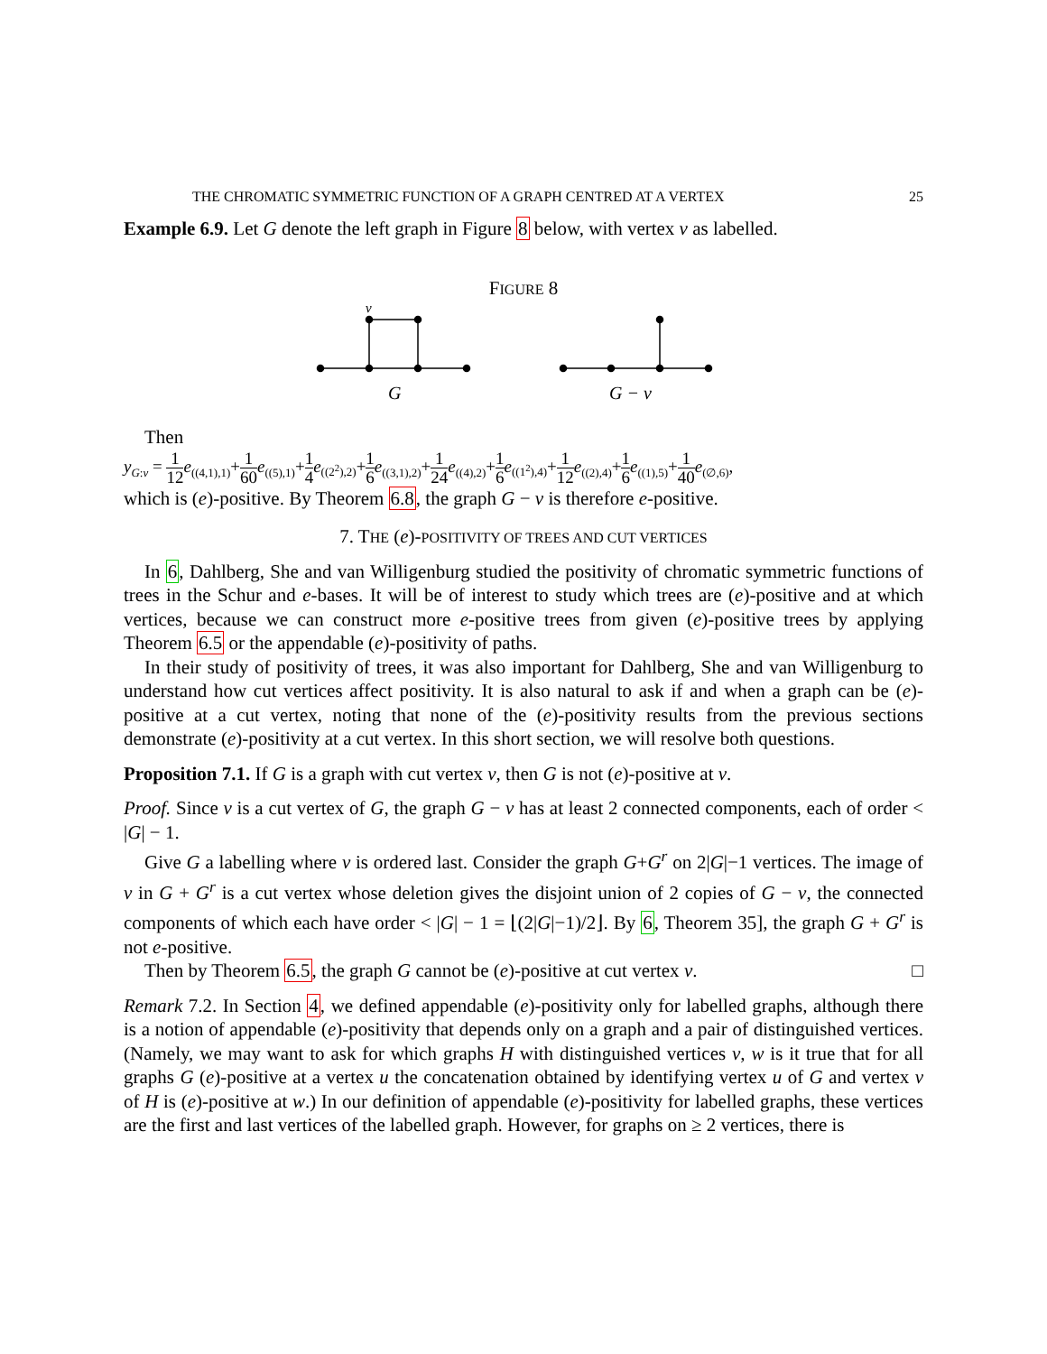THE CHROMATIC SYMMETRIC FUNCTION OF A GRAPH CENTRED AT A VERTEX 25
Example 6.9. Let G denote the left graph in Figure 8 below, with vertex v as labelled.
FIGURE 8
v
G
G − v
Then
y<sub>G:v</sub> = 1 12 e<sub>((4,1),1)</sub>+1 60 e<sub>((5),1)</sub>+1 4 e<sub>((2<sup>2</sup>),2)</sub>+1 6 e<sub>((3,1),2)</sub>+1 24 e<sub>((4),2)</sub>+1 6 e<sub>((1<sup>2</sup>),4)</sub>+1 12 e<sub>((2),4)</sub>+1 6 e<sub>((1),5)</sub>+1 40 e<sub>(∅,6)</sub>,
which is (e)-positive. By Theorem 6.8, the graph G − v is therefore e-positive.
7. THE (e)-POSITIVITY OF TREES AND CUT VERTICES
In 6, Dahlberg, She and van Willigenburg studied the positivity of chromatic symmetric functions of trees in the Schur and e-bases. It will be of interest to study which trees are (e)-positive and at which vertices, because we can construct more e-positive trees from given (e)-positive trees by applying Theorem 6.5 or the appendable (e)-positivity of paths.
In their study of positivity of trees, it was also important for Dahlberg, She and van Willigenburg to understand how cut vertices affect positivity. It is also natural to ask if and when a graph can be (e)-positive at a cut vertex, noting that none of the (e)-positivity results from the previous sections demonstrate (e)-positivity at a cut vertex. In this short section, we will resolve both questions.
Proposition 7.1. If G is a graph with cut vertex v, then G is not (e)-positive at v.
Proof. Since v is a cut vertex of G, the graph G − v has at least 2 connected components, each of order < |G| − 1.
Give G a labelling where v is ordered last. Consider the graph G+G<sup>r</sup> on 2|G|−1 vertices. The image of v in G + G<sup>r</sup> is a cut vertex whose deletion gives the disjoint union of 2 copies of G − v, the connected components of which each have order < |G| − 1 = ⌊(2|G|−1)/2⌋. By 6, Theorem 35], the graph G + G<sup>r</sup> is not e-positive.
Then by Theorem 6.5, the graph G cannot be (e)-positive at cut vertex v. □
Remark 7.2. In Section 4, we defined appendable (e)-positivity only for labelled graphs, although there is a notion of appendable (e)-positivity that depends only on a graph and a pair of distinguished vertices. (Namely, we may want to ask for which graphs H with distinguished vertices v, w is it true that for all graphs G (e)-positive at a vertex u the concatenation obtained by identifying vertex u of G and vertex v of H is (e)-positive at w.) In our definition of appendable (e)-positivity for labelled graphs, these vertices are the first and last vertices of the labelled graph. However, for graphs on ≥ 2 vertices, there is